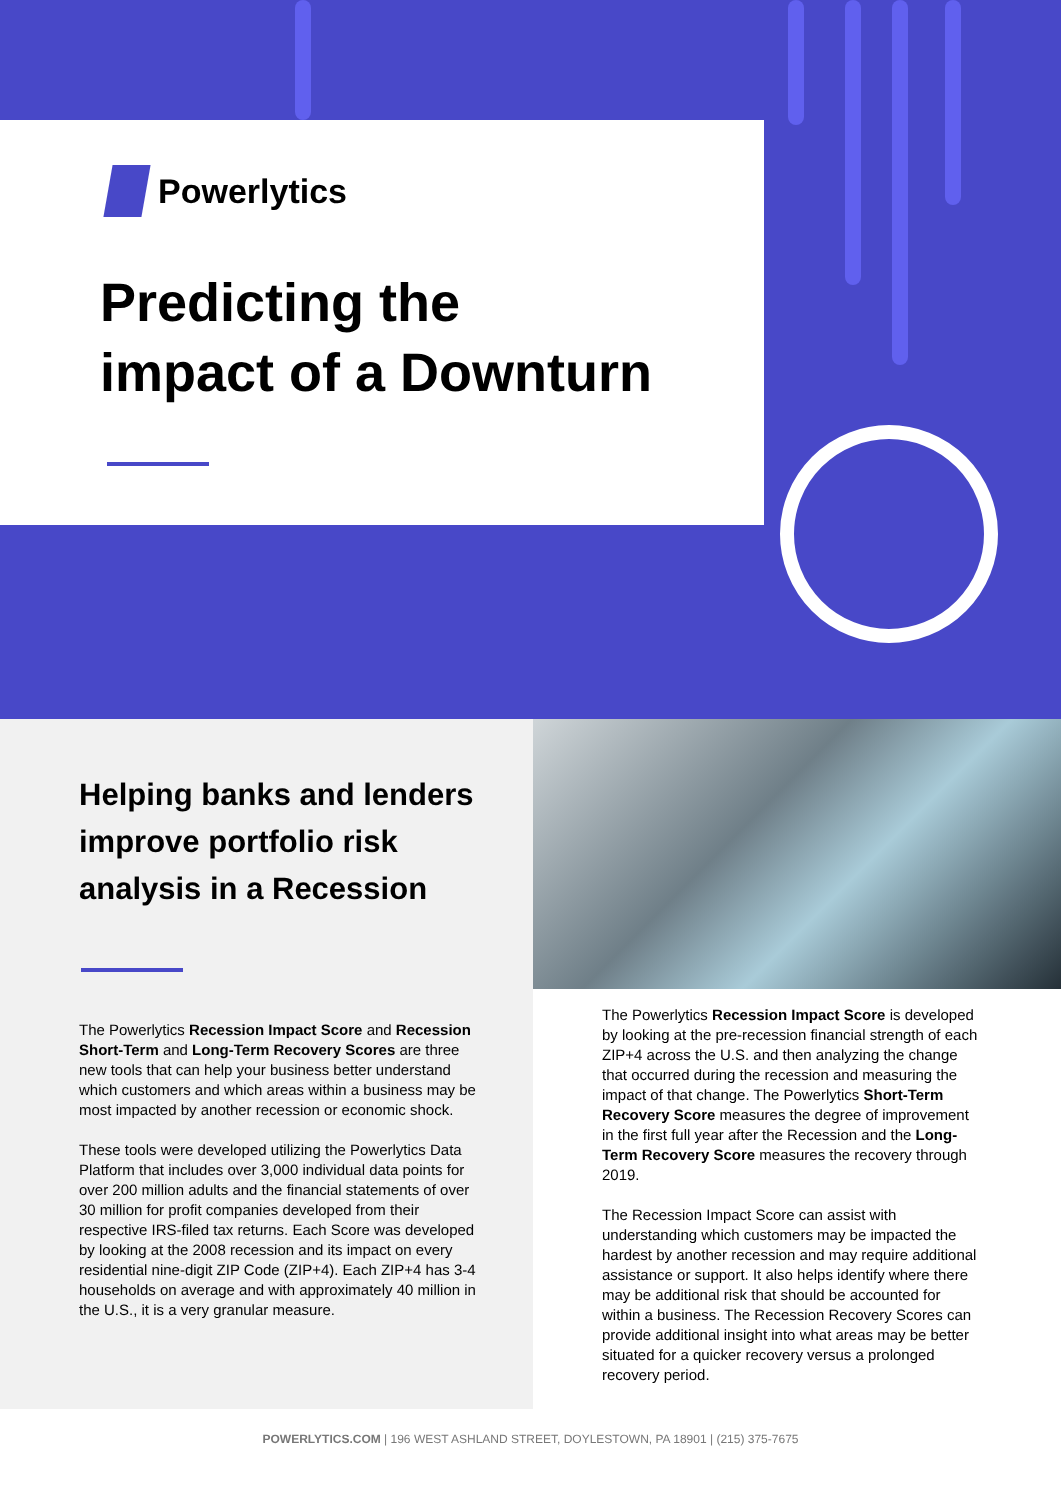Powerlytics
Predicting the
impact of a Downturn
Helping banks and lenders improve portfolio risk analysis in a Recession
The Powerlytics Recession Impact Score and Recession Short-Term and Long-Term Recovery Scores are three new tools that can help your business better understand which customers and which areas within a business may be most impacted by another recession or economic shock.
These tools were developed utilizing the Powerlytics Data Platform that includes over 3,000 individual data points for over 200 million adults and the financial statements of over 30 million for profit companies developed from their respective IRS-filed tax returns. Each Score was developed by looking at the 2008 recession and its impact on every residential nine-digit ZIP Code (ZIP+4). Each ZIP+4 has 3-4 households on average and with approximately 40 million in the U.S., it is a very granular measure.
The Powerlytics Recession Impact Score is developed by looking at the pre-recession financial strength of each ZIP+4 across the U.S. and then analyzing the change that occurred during the recession and measuring the impact of that change. The Powerlytics Short-Term Recovery Score measures the degree of improvement in the first full year after the Recession and the Long-Term Recovery Score measures the recovery through 2019.
The Recession Impact Score can assist with understanding which customers may be impacted the hardest by another recession and may require additional assistance or support. It also helps identify where there may be additional risk that should be accounted for within a business. The Recession Recovery Scores can provide additional insight into what areas may be better situated for a quicker recovery versus a prolonged recovery period.
POWERLYTICS.COM | 196 WEST ASHLAND STREET, DOYLESTOWN, PA 18901 | (215) 375-7675